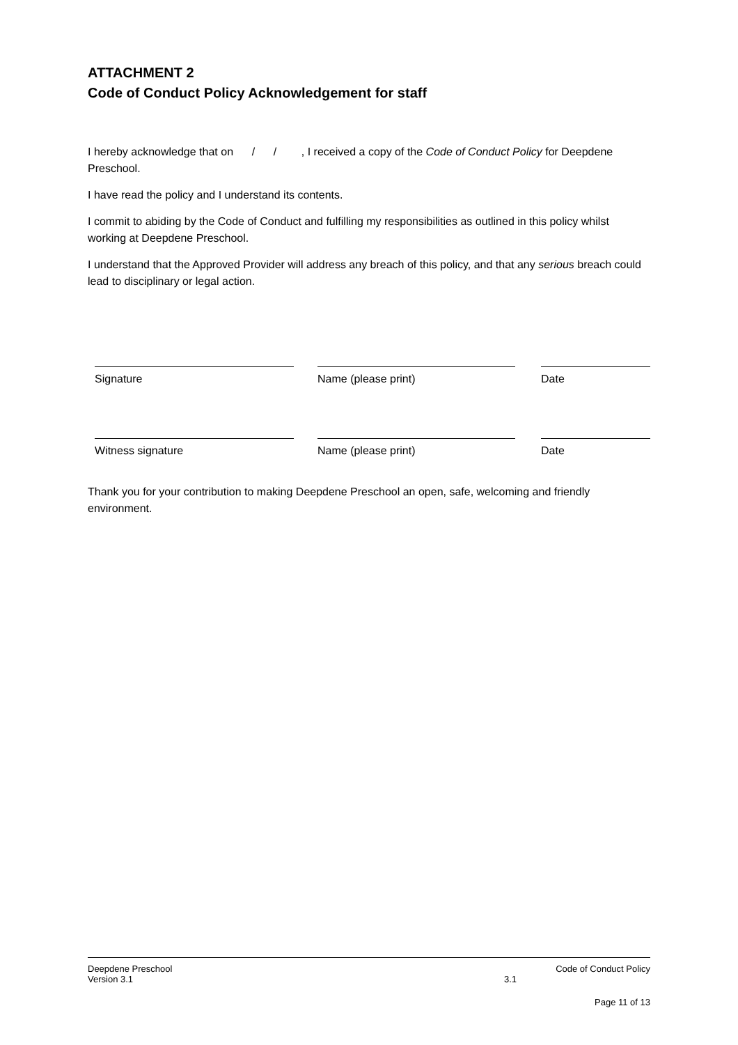ATTACHMENT 2
Code of Conduct Policy Acknowledgement for staff
I hereby acknowledge that on / / , I received a copy of the Code of Conduct Policy for Deepdene Preschool.
I have read the policy and I understand its contents.
I commit to abiding by the Code of Conduct and fulfilling my responsibilities as outlined in this policy whilst working at Deepdene Preschool.
I understand that the Approved Provider will address any breach of this policy, and that any serious breach could lead to disciplinary or legal action.
Signature Name (please print) Date
Witness signature Name (please print) Date
Thank you for your contribution to making Deepdene Preschool an open, safe, welcoming and friendly environment.
Deepdene Preschool Code of Conduct Policy
Version 3.1 3.1
Page 11 of 13